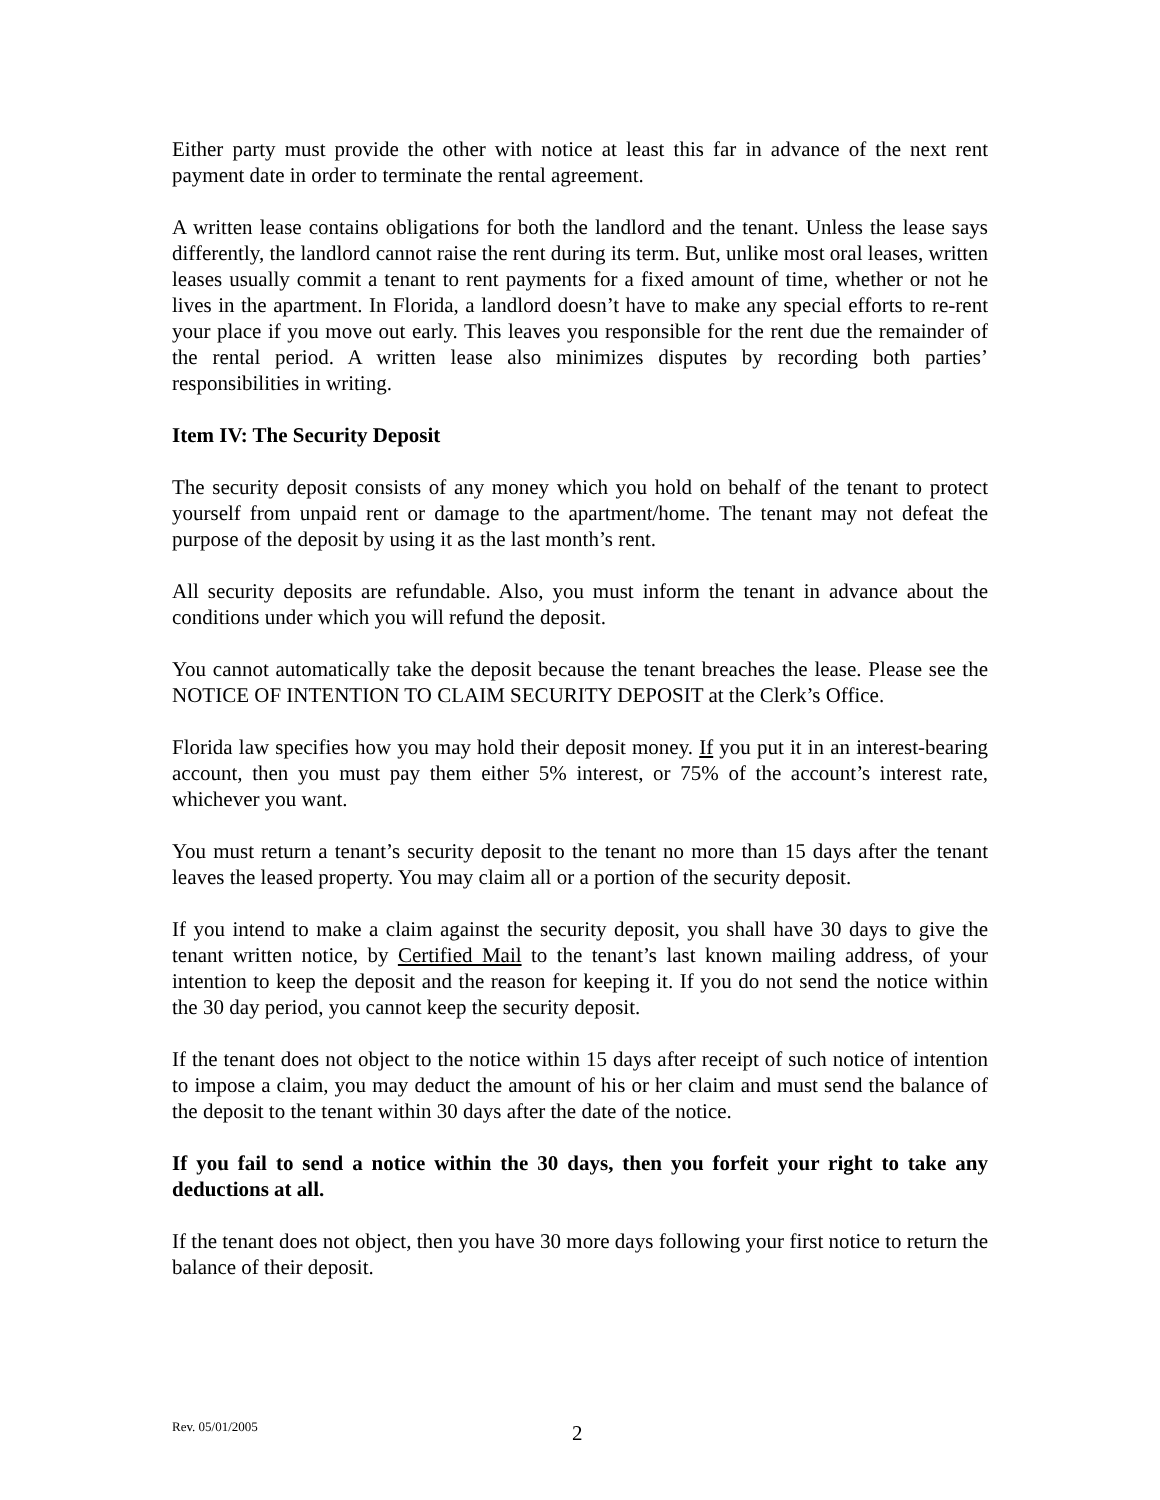Either party must provide the other with notice at least this far in advance of the next rent payment date in order to terminate the rental agreement.
A written lease contains obligations for both the landlord and the tenant. Unless the lease says differently, the landlord cannot raise the rent during its term. But, unlike most oral leases, written leases usually commit a tenant to rent payments for a fixed amount of time, whether or not he lives in the apartment. In Florida, a landlord doesn’t have to make any special efforts to re-rent your place if you move out early. This leaves you responsible for the rent due the remainder of the rental period. A written lease also minimizes disputes by recording both parties’ responsibilities in writing.
Item IV: The Security Deposit
The security deposit consists of any money which you hold on behalf of the tenant to protect yourself from unpaid rent or damage to the apartment/home. The tenant may not defeat the purpose of the deposit by using it as the last month’s rent.
All security deposits are refundable. Also, you must inform the tenant in advance about the conditions under which you will refund the deposit.
You cannot automatically take the deposit because the tenant breaches the lease. Please see the NOTICE OF INTENTION TO CLAIM SECURITY DEPOSIT at the Clerk’s Office.
Florida law specifies how you may hold their deposit money. If you put it in an interest-bearing account, then you must pay them either 5% interest, or 75% of the account’s interest rate, whichever you want.
You must return a tenant’s security deposit to the tenant no more than 15 days after the tenant leaves the leased property. You may claim all or a portion of the security deposit.
If you intend to make a claim against the security deposit, you shall have 30 days to give the tenant written notice, by Certified Mail to the tenant’s last known mailing address, of your intention to keep the deposit and the reason for keeping it. If you do not send the notice within the 30 day period, you cannot keep the security deposit.
If the tenant does not object to the notice within 15 days after receipt of such notice of intention to impose a claim, you may deduct the amount of his or her claim and must send the balance of the deposit to the tenant within 30 days after the date of the notice.
If you fail to send a notice within the 30 days, then you forfeit your right to take any deductions at all.
If the tenant does not object, then you have 30 more days following your first notice to return the balance of their deposit.
Rev. 05/01/2005 2